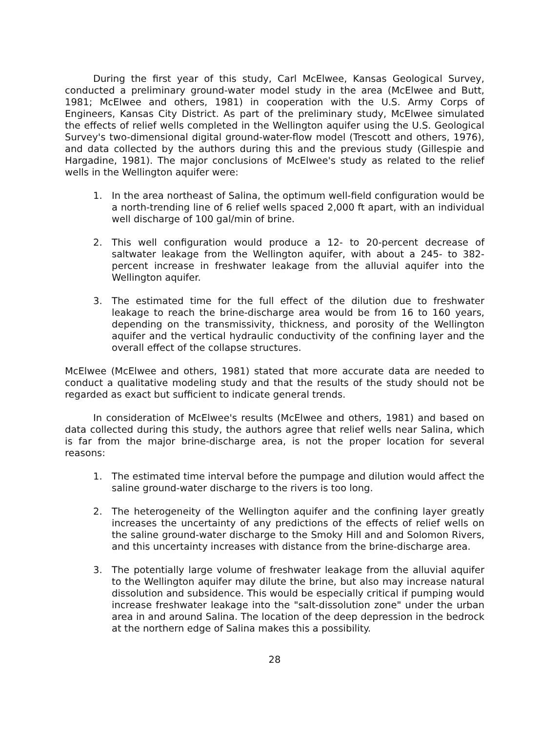During the first year of this study, Carl McElwee, Kansas Geological Survey, conducted a preliminary ground-water model study in the area (McElwee and Butt, 1981; McElwee and others, 1981) in cooperation with the U.S. Army Corps of Engineers, Kansas City District. As part of the preliminary study, McElwee simulated the effects of relief wells completed in the Wellington aquifer using the U.S. Geological Survey's two-dimensional digital ground-water-flow model (Trescott and others, 1976), and data collected by the authors during this and the previous study (Gillespie and Hargadine, 1981). The major conclusions of McElwee's study as related to the relief wells in the Wellington aquifer were:
1. In the area northeast of Salina, the optimum well-field configuration would be a north-trending line of 6 relief wells spaced 2,000 ft apart, with an individual well discharge of 100 gal/min of brine.
2. This well configuration would produce a 12- to 20-percent decrease of saltwater leakage from the Wellington aquifer, with about a 245- to 382-percent increase in freshwater leakage from the alluvial aquifer into the Wellington aquifer.
3. The estimated time for the full effect of the dilution due to freshwater leakage to reach the brine-discharge area would be from 16 to 160 years, depending on the transmissivity, thickness, and porosity of the Wellington aquifer and the vertical hydraulic conductivity of the confining layer and the overall effect of the collapse structures.
McElwee (McElwee and others, 1981) stated that more accurate data are needed to conduct a qualitative modeling study and that the results of the study should not be regarded as exact but sufficient to indicate general trends.
In consideration of McElwee's results (McElwee and others, 1981) and based on data collected during this study, the authors agree that relief wells near Salina, which is far from the major brine-discharge area, is not the proper location for several reasons:
1. The estimated time interval before the pumpage and dilution would affect the saline ground-water discharge to the rivers is too long.
2. The heterogeneity of the Wellington aquifer and the confining layer greatly increases the uncertainty of any predictions of the effects of relief wells on the saline ground-water discharge to the Smoky Hill and and Solomon Rivers, and this uncertainty increases with distance from the brine-discharge area.
3. The potentially large volume of freshwater leakage from the alluvial aquifer to the Wellington aquifer may dilute the brine, but also may increase natural dissolution and subsidence. This would be especially critical if pumping would increase freshwater leakage into the "salt-dissolution zone" under the urban area in and around Salina. The location of the deep depression in the bedrock at the northern edge of Salina makes this a possibility.
28